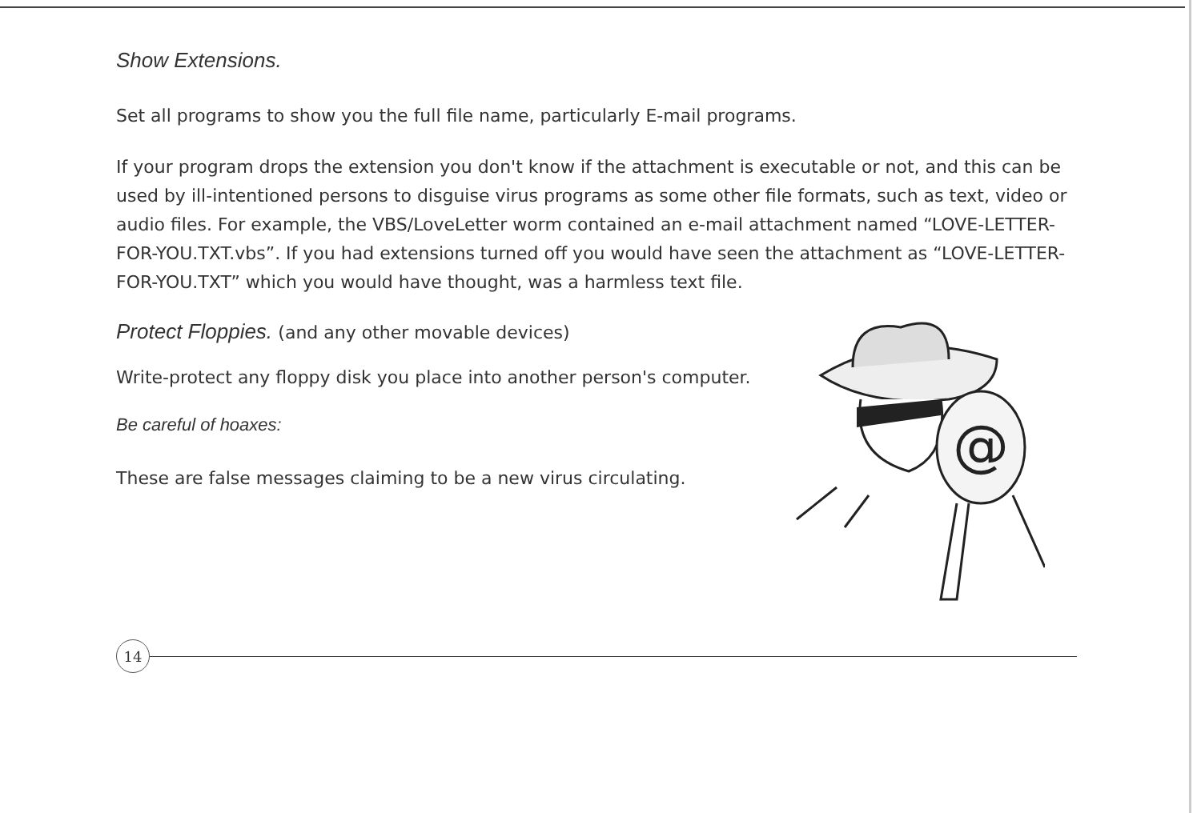Show Extensions.
Set all programs to show you the full file name, particularly E-mail programs.
If your program drops the extension you don't know if the attachment is executable or not, and this can be used by ill-intentioned persons to disguise virus programs as some other file formats, such as text, video or audio files. For example, the VBS/LoveLetter worm contained an e-mail attachment named “LOVE-LETTER-FOR-YOU.TXT.vbs”. If you had extensions turned off you would have seen the attachment as “LOVE-LETTER-FOR-YOU.TXT” which you would have thought, was a harmless text file.
Protect Floppies. (and any other movable devices)
Write-protect any floppy disk you place into another person's computer.
Be careful of hoaxes:
These are false messages claiming to be a new virus circulating.
@
14